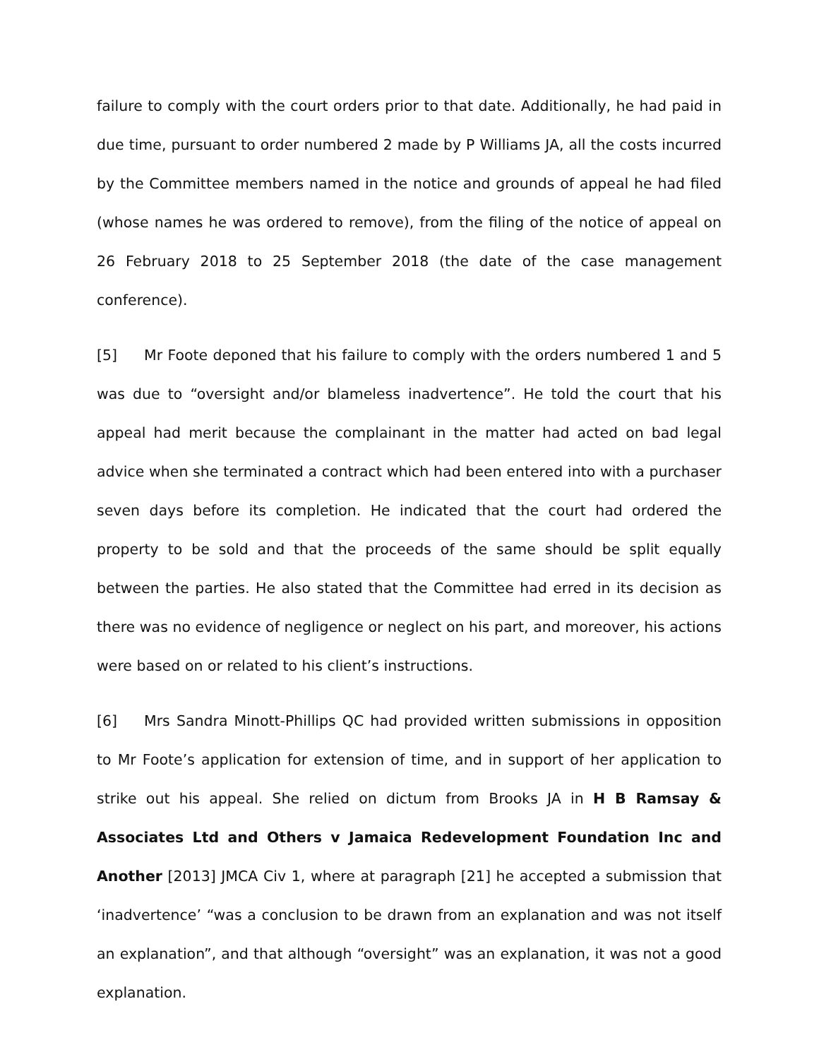failure to comply with the court orders prior to that date. Additionally, he had paid in due time, pursuant to order numbered 2 made by P Williams JA, all the costs incurred by the Committee members named in the notice and grounds of appeal he had filed (whose names he was ordered to remove), from the filing of the notice of appeal on 26 February 2018 to 25 September 2018 (the date of the case management conference).
[5] Mr Foote deponed that his failure to comply with the orders numbered 1 and 5 was due to “oversight and/or blameless inadvertence”. He told the court that his appeal had merit because the complainant in the matter had acted on bad legal advice when she terminated a contract which had been entered into with a purchaser seven days before its completion. He indicated that the court had ordered the property to be sold and that the proceeds of the same should be split equally between the parties. He also stated that the Committee had erred in its decision as there was no evidence of negligence or neglect on his part, and moreover, his actions were based on or related to his client’s instructions.
[6] Mrs Sandra Minott-Phillips QC had provided written submissions in opposition to Mr Foote’s application for extension of time, and in support of her application to strike out his appeal. She relied on dictum from Brooks JA in H B Ramsay & Associates Ltd and Others v Jamaica Redevelopment Foundation Inc and Another [2013] JMCA Civ 1, where at paragraph [21] he accepted a submission that ‘inadvertence’ “was a conclusion to be drawn from an explanation and was not itself an explanation”, and that although “oversight” was an explanation, it was not a good explanation.